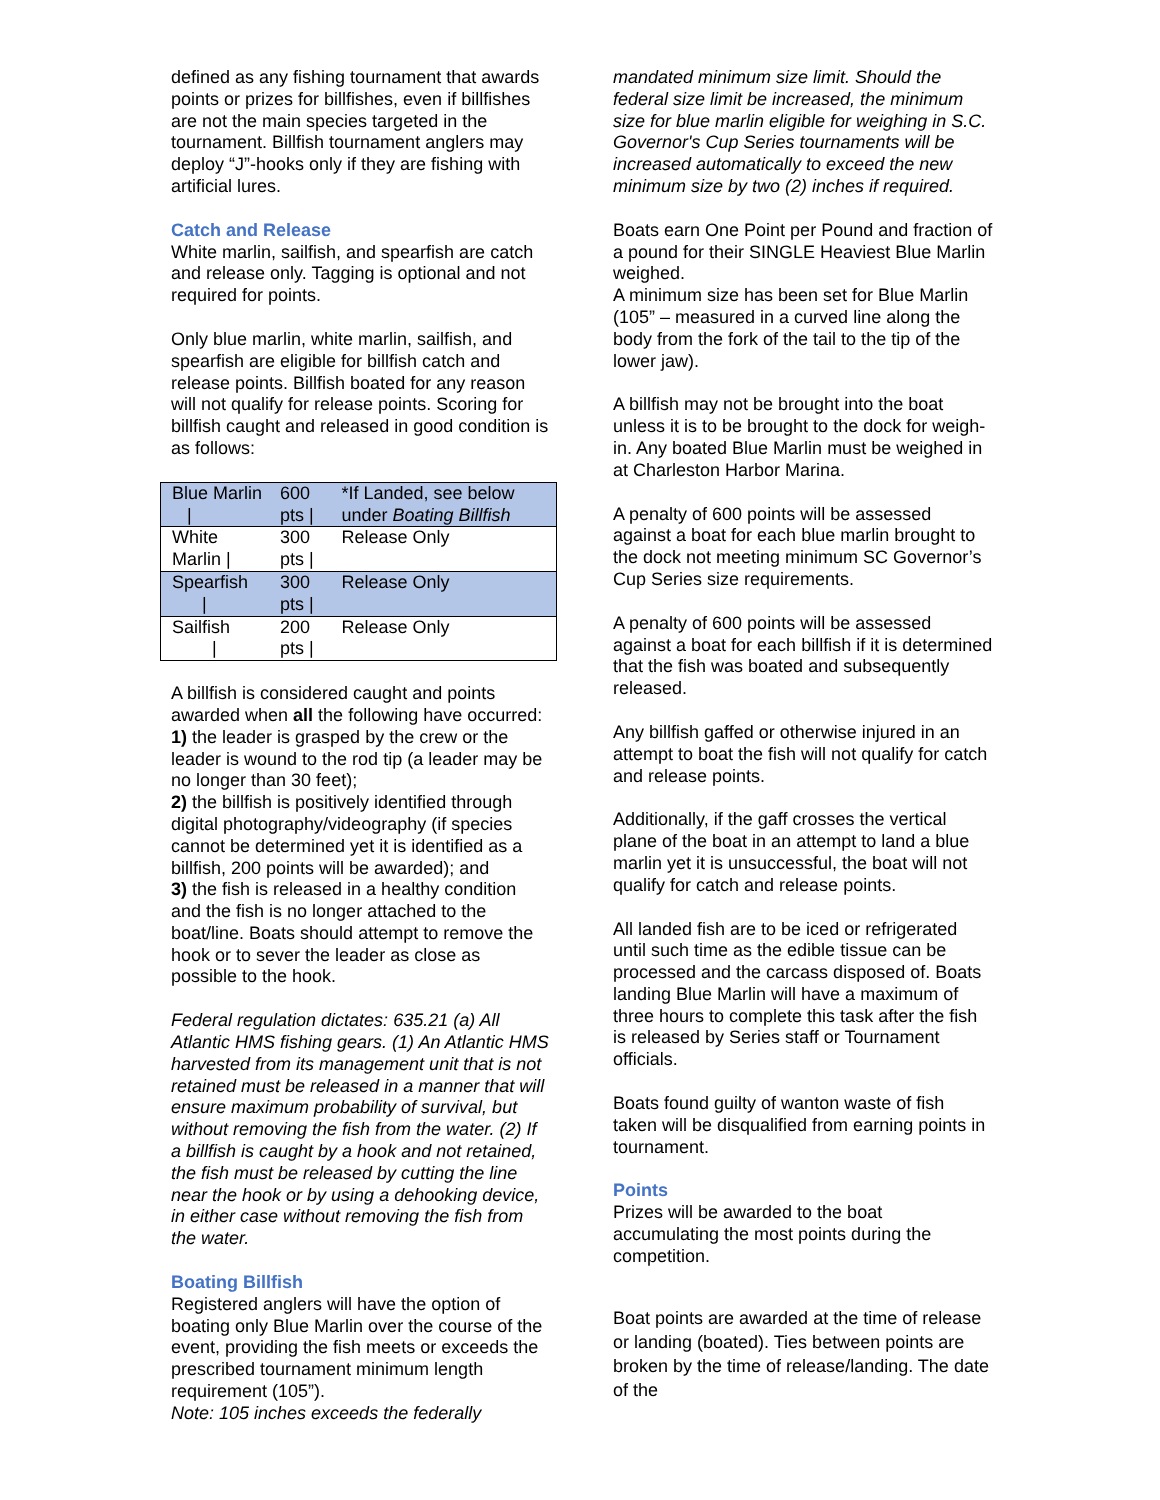defined as any fishing tournament that awards points or prizes for billfishes, even if billfishes are not the main species targeted in the tournament. Billfish tournament anglers may deploy “J”-hooks only if they are fishing with artificial lures.
Catch and Release
White marlin, sailfish, and spearfish are catch and release only. Tagging is optional and not required for points.
Only blue marlin, white marlin, sailfish, and spearfish are eligible for billfish catch and release points. Billfish boated for any reason will not qualify for release points. Scoring for billfish caught and released in good condition is as follows:
| Blue Marlin / | 600 pts / | *If Landed, see below under Boating Billfish |
| White Marlin / | 300 pts / | Release Only |
| Spearfish / | 300 pts / | Release Only |
| Sailfish / | 200 pts / | Release Only |
A billfish is considered caught and points awarded when all the following have occurred:
1) the leader is grasped by the crew or the leader is wound to the rod tip (a leader may be no longer than 30 feet);
2) the billfish is positively identified through digital photography/videography (if species cannot be determined yet it is identified as a billfish, 200 points will be awarded); and
3) the fish is released in a healthy condition and the fish is no longer attached to the boat/line. Boats should attempt to remove the hook or to sever the leader as close as possible to the hook.
Federal regulation dictates: 635.21 (a) All Atlantic HMS fishing gears. (1) An Atlantic HMS harvested from its management unit that is not retained must be released in a manner that will ensure maximum probability of survival, but without removing the fish from the water. (2) If a billfish is caught by a hook and not retained, the fish must be released by cutting the line near the hook or by using a dehooking device, in either case without removing the fish from the water.
Boating Billfish
Registered anglers will have the option of boating only Blue Marlin over the course of the event, providing the fish meets or exceeds the prescribed tournament minimum length requirement (105”).
Note: 105 inches exceeds the federally
mandated minimum size limit. Should the federal size limit be increased, the minimum size for blue marlin eligible for weighing in S.C. Governor's Cup Series tournaments will be increased automatically to exceed the new minimum size by two (2) inches if required.
Boats earn One Point per Pound and fraction of a pound for their SINGLE Heaviest Blue Marlin weighed.
A minimum size has been set for Blue Marlin (105” – measured in a curved line along the body from the fork of the tail to the tip of the lower jaw).
A billfish may not be brought into the boat unless it is to be brought to the dock for weigh-in. Any boated Blue Marlin must be weighed in at Charleston Harbor Marina.
A penalty of 600 points will be assessed against a boat for each blue marlin brought to the dock not meeting minimum SC Governor’s Cup Series size requirements.
A penalty of 600 points will be assessed against a boat for each billfish if it is determined that the fish was boated and subsequently released.
Any billfish gaffed or otherwise injured in an attempt to boat the fish will not qualify for catch and release points.
Additionally, if the gaff crosses the vertical plane of the boat in an attempt to land a blue marlin yet it is unsuccessful, the boat will not qualify for catch and release points.
All landed fish are to be iced or refrigerated until such time as the edible tissue can be processed and the carcass disposed of. Boats landing Blue Marlin will have a maximum of three hours to complete this task after the fish is released by Series staff or Tournament officials.
Boats found guilty of wanton waste of fish taken will be disqualified from earning points in tournament.
Points
Prizes will be awarded to the boat accumulating the most points during the competition.
Boat points are awarded at the time of release or landing (boated). Ties between points are broken by the time of release/landing. The date of the